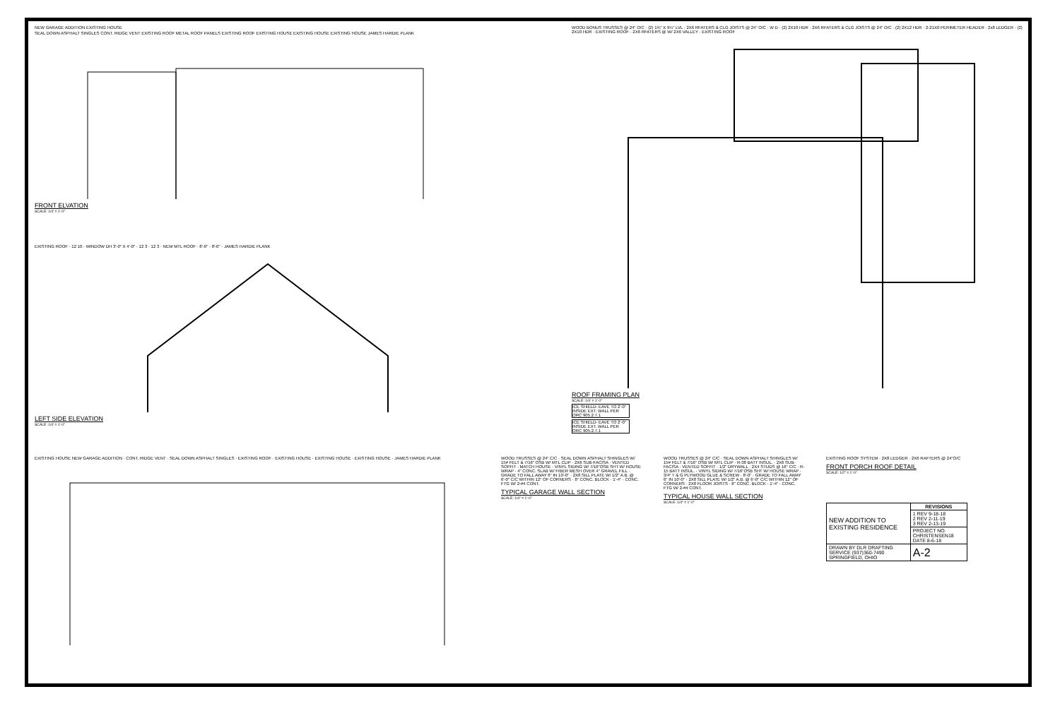NEW GARAGE ADDITION EXISTING HOUSE
SEAL DOWN ASPHALT SINGLES CONT. RIDGE VENT EXISTING ROOF METAL ROOF PANELS EXISTING ROOF EXISTING HOUSE EXISTING HOUSE EXISTING HOUSE JAMES HARDIE PLANK
FRONT ELVATION
SCALE: 1/4' = 1'-0"
WOOD BONUS TRUSSES @ 24" O/C · (2) 1¾" X 9¼" LVL · 2X6 RFATERS & CLG JOISTS @ 24" O/C · W D · (2) 2X10 HDR · 2X6 RFATERS & CLG JOISTS @ 24" O/C · (2) 2X12 HDR · 2-21X0 PERIMETER HEADER · 2x8 LEDGER · (2) 2X10 HDR · EXISTING ROOF · 2X6 RFATERS @ W/ 2X6 VALLEY · EXISTING ROOF
ROOF FRAMING PLAN
SCALE: 1/4' = 1'-0"
ICE SHIELD- EAVE TO 2'-0" INSIDE EXT. WALL PER ORC 905.2.7.1
ICE SHIELD- EAVE TO 2'-0" INSIDE EXT. WALL PER ORC 905.2.7.1
EXISTING ROOF · 12 10 · WINDOW DH 3'-0" X 4'-0" · 12 3 · 12 3 · NEW MTL ROOF · 8'-0" · 8'-0" · JAMES HARDIE PLANK
LEFT SIDE ELEVATION
SCALE: 1/4' = 1'-0"
EXISTING HOUSE NEW GARAGE ADDITION · CONT. RIDGE VENT · SEAL DOWN ASPHALT SINGLES · EXISTING ROOF · EXISTING HOUSE · EXISTING HOUSE · EXISTING HOUSE · JAMES HARDIE PLANK
WOOD TRUSSES @ 24" C/C · SEAL DOWN ASPHALT SHINGLES W/ 15# FELT & 7/16" OSB W/ MTL CLIP · 2X6 SUB-FACISA · VENTED SOFFIT · MATCH HOUSE · VINYL SIDING W/ 7/16"OSB SHT W/ HOUSE WRAP · 4" CONC. SLAB W/ FIBER MESH OVER 4" GRAVEL FILL · GRADE TO FALL AWAY 6" IN 10'-0" · 2X8 SILL PLATE W/ 1/2" A.B. @ 6'-0" C/C WITHIN 12" OF CORNERS · 8" CONC. BLOCK · 1'-4" · CONC. FTG W/ 2-#4 CONT.
TYPICAL GARAGE WALL SECTION
SCALE: 1/4" = 1'-0"
WOOD TRUSSES @ 24" C/C · SEAL DOWN ASPHALT SHINGLES W/ 15# FELT & 7/16" OSB W/ MTL CLIP · R-38 BATT INSUL. · 2X6 SUB-FACISA · VENTED SOFFIT · 1/2" DRYWALL · 2X4 STUDS @ 16" C/C · R-15 BATT INSUL. · VINYL SIDING W/ 7/16"OSB SHT W/ HOUSE WRAP · 3/4" T & G PLYWOOD GLUE & SCREW · 8'-0" · GRADE TO FALL AWAY 6" IN 10'-0" · 2X8 SILL PLATE W/ 1/2" A.B. @ 6'-0" C/C WITHIN 12" OF CORNERS · 2X8 FLOOR JOISTS · 8" CONC. BLOCK · 1'-4" · CONC. FTG W/ 2-#4 CONT.
TYPICAL HOUSE WALL SECTION
SCALE: 1/4" = 1'-0"
EXISTING ROOF SYSTEM · 2X8 LEDGER · 2X6 RAFTERS @ 24"O/C
FRONT PORCH ROOF DETAIL
SCALE: 1/2" = 1'-0"
| NEW ADDITION TO EXISTING RESIDENCE | REVISIONS |
| | 1 REV 9-18-18 2 REV 2-11-19 3 REV 2-13-19 |
| | PROJECT NO. CHRISTENSEN18 DATE 8-6-18 |
| DRAWN BY DLR DRAFTING SERVICE (937)360-7490 SPRINGFIELD, OHIO | A-2 |